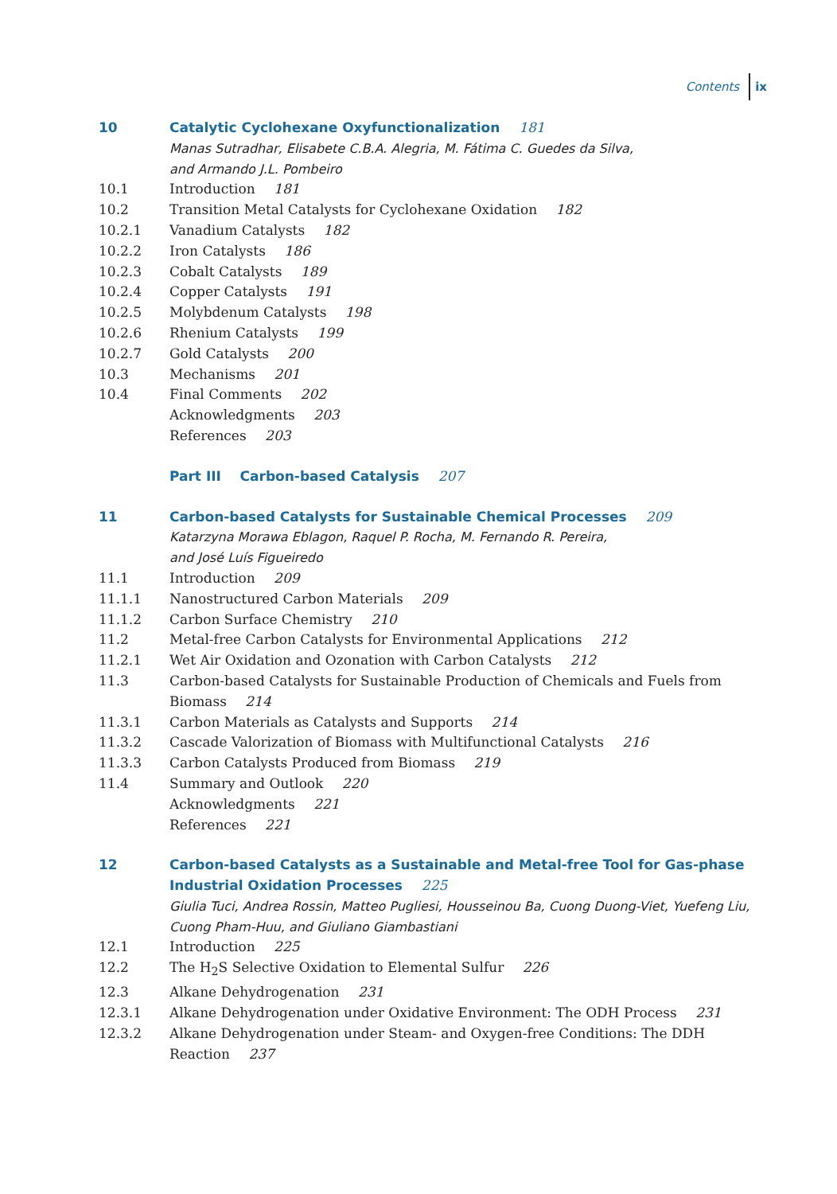Contents ix
10 Catalytic Cyclohexane Oxyfunctionalization 181
Manas Sutradhar, Elisabete C.B.A. Alegria, M. Fátima C. Guedes da Silva,
and Armando J.L. Pombeiro
10.1 Introduction 181
10.2 Transition Metal Catalysts for Cyclohexane Oxidation 182
10.2.1 Vanadium Catalysts 182
10.2.2 Iron Catalysts 186
10.2.3 Cobalt Catalysts 189
10.2.4 Copper Catalysts 191
10.2.5 Molybdenum Catalysts 198
10.2.6 Rhenium Catalysts 199
10.2.7 Gold Catalysts 200
10.3 Mechanisms 201
10.4 Final Comments 202
Acknowledgments 203
References 203
Part III Carbon-based Catalysis 207
11 Carbon-based Catalysts for Sustainable Chemical Processes 209
Katarzyna Morawa Eblagon, Raquel P. Rocha, M. Fernando R. Pereira,
and José Luís Figueiredo
11.1 Introduction 209
11.1.1 Nanostructured Carbon Materials 209
11.1.2 Carbon Surface Chemistry 210
11.2 Metal-free Carbon Catalysts for Environmental Applications 212
11.2.1 Wet Air Oxidation and Ozonation with Carbon Catalysts 212
11.3 Carbon-based Catalysts for Sustainable Production of Chemicals and Fuels from Biomass 214
11.3.1 Carbon Materials as Catalysts and Supports 214
11.3.2 Cascade Valorization of Biomass with Multifunctional Catalysts 216
11.3.3 Carbon Catalysts Produced from Biomass 219
11.4 Summary and Outlook 220
Acknowledgments 221
References 221
12 Carbon-based Catalysts as a Sustainable and Metal-free Tool for Gas-phase Industrial Oxidation Processes 225
Giulia Tuci, Andrea Rossin, Matteo Pugliesi, Housseinou Ba, Cuong Duong-Viet, Yuefeng Liu, Cuong Pham-Huu, and Giuliano Giambastiani
12.1 Introduction 225
12.2 The H<sub>2</sub>S Selective Oxidation to Elemental Sulfur 226
12.3 Alkane Dehydrogenation 231
12.3.1 Alkane Dehydrogenation under Oxidative Environment: The ODH Process 231
12.3.2 Alkane Dehydrogenation under Steam- and Oxygen-free Conditions: The DDH Reaction 237